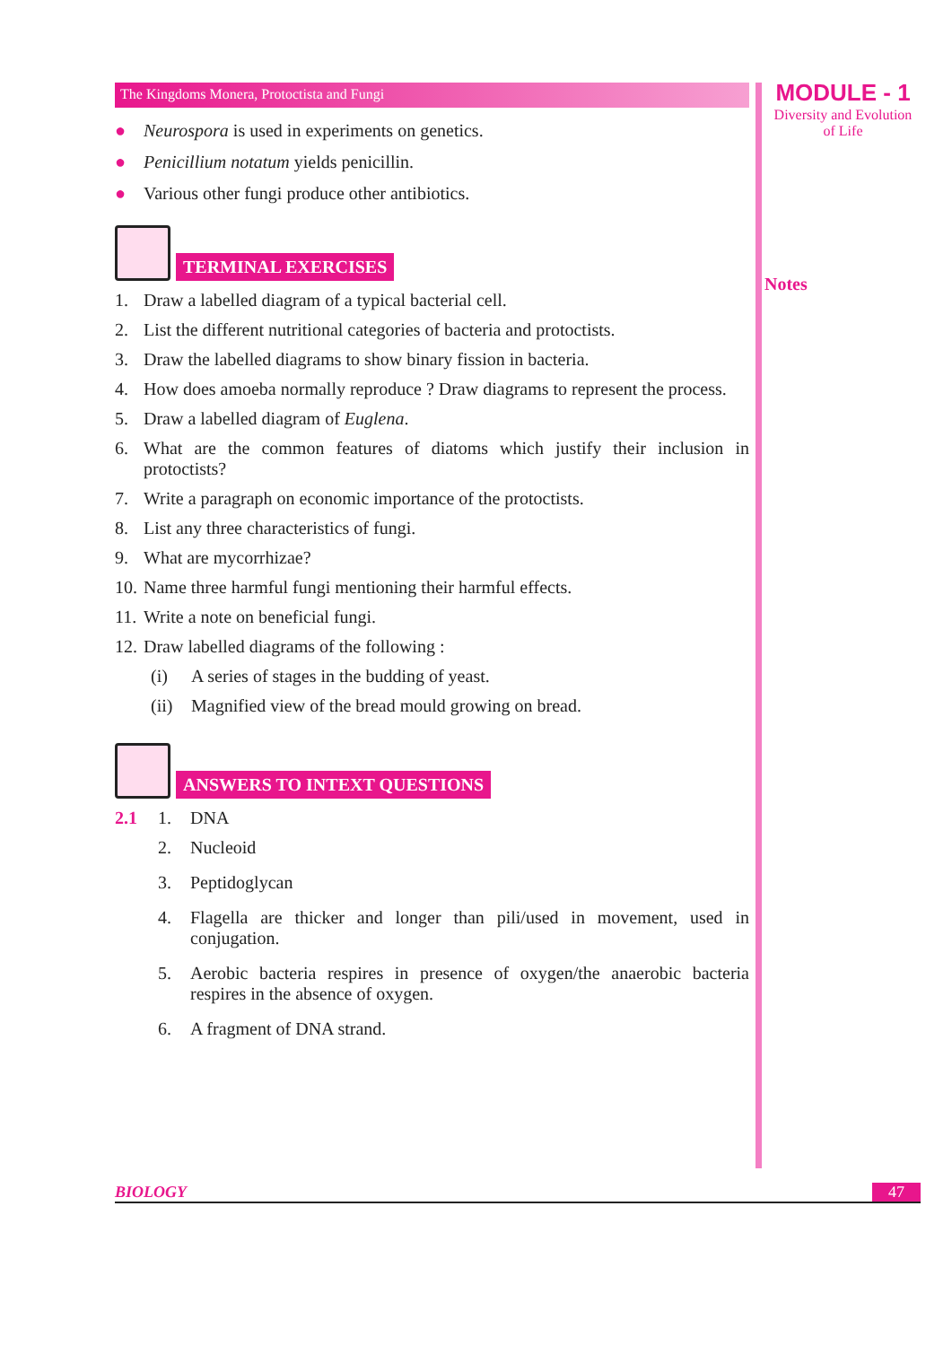The Kingdoms Monera, Protoctista and Fungi
● Neurospora is used in experiments on genetics.
● Penicillium notatum yields penicillin.
● Various other fungi produce other antibiotics.
TERMINAL EXERCISES
1. Draw a labelled diagram of a typical bacterial cell.
2. List the different nutritional categories of bacteria and protoctists.
3. Draw the labelled diagrams to show binary fission in bacteria.
4. How does amoeba normally reproduce ? Draw diagrams to represent the process.
5. Draw a labelled diagram of Euglena.
6. What are the common features of diatoms which justify their inclusion in protoctists?
7. Write a paragraph on economic importance of the protoctists.
8. List any three characteristics of fungi.
9. What are mycorrhizae?
10. Name three harmful fungi mentioning their harmful effects.
11. Write a note on beneficial fungi.
12. Draw labelled diagrams of the following :
(i) A series of stages in the budding of yeast.
(ii) Magnified view of the bread mould growing on bread.
ANSWERS TO INTEXT QUESTIONS
2.1 1. DNA
2. Nucleoid
3. Peptidoglycan
4. Flagella are thicker and longer than pili/used in movement, used in conjugation.
5. Aerobic bacteria respires in presence of oxygen/the anaerobic bacteria respires in the absence of oxygen.
6. A fragment of DNA strand.
MODULE - 1
Diversity and Evolution
of Life
Notes
BIOLOGY 47